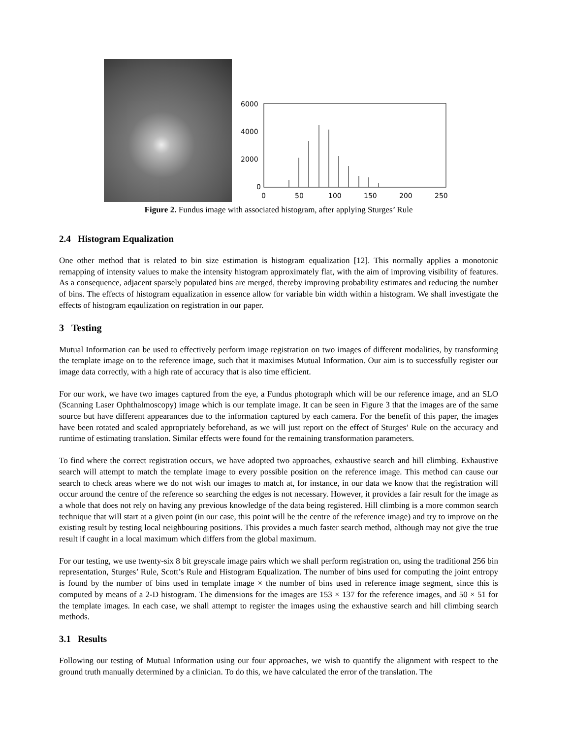6000
4000
2000
0
0
50
100
150
200
250
Figure 2. Fundus image with associated histogram, after applying Sturges’ Rule
2.4 Histogram Equalization
One other method that is related to bin size estimation is histogram equalization [12]. This normally applies a monotonic remapping of intensity values to make the intensity histogram approximately flat, with the aim of improving visibility of features. As a consequence, adjacent sparsely populated bins are merged, thereby improving probability estimates and reducing the number of bins. The effects of histogram equalization in essence allow for variable bin width within a histogram. We shall investigate the effects of histogram eqaulization on registration in our paper.
3 Testing
Mutual Information can be used to effectively perform image registration on two images of different modalities, by transforming the template image on to the reference image, such that it maximises Mutual Information. Our aim is to successfully register our image data correctly, with a high rate of accuracy that is also time efficient.
For our work, we have two images captured from the eye, a Fundus photograph which will be our reference image, and an SLO (Scanning Laser Ophthalmoscopy) image which is our template image. It can be seen in Figure 3 that the images are of the same source but have different appearances due to the information captured by each camera. For the benefit of this paper, the images have been rotated and scaled appropriately beforehand, as we will just report on the effect of Sturges’ Rule on the accuracy and runtime of estimating translation. Similar effects were found for the remaining transformation parameters.
To find where the correct registration occurs, we have adopted two approaches, exhaustive search and hill climbing. Exhaustive search will attempt to match the template image to every possible position on the reference image. This method can cause our search to check areas where we do not wish our images to match at, for instance, in our data we know that the registration will occur around the centre of the reference so searching the edges is not necessary. However, it provides a fair result for the image as a whole that does not rely on having any previous knowledge of the data being registered. Hill climbing is a more common search technique that will start at a given point (in our case, this point will be the centre of the reference image) and try to improve on the existing result by testing local neighbouring positions. This provides a much faster search method, although may not give the true result if caught in a local maximum which differs from the global maximum.
For our testing, we use twenty-six 8 bit greyscale image pairs which we shall perform registration on, using the traditional 256 bin representation, Sturges’ Rule, Scott’s Rule and Histogram Equalization. The number of bins used for computing the joint entropy is found by the number of bins used in template image × the number of bins used in reference image segment, since this is computed by means of a 2-D histogram. The dimensions for the images are 153 × 137 for the reference images, and 50 × 51 for the template images. In each case, we shall attempt to register the images using the exhaustive search and hill climbing search methods.
3.1 Results
Following our testing of Mutual Information using our four approaches, we wish to quantify the alignment with respect to the ground truth manually determined by a clinician. To do this, we have calculated the error of the translation. The